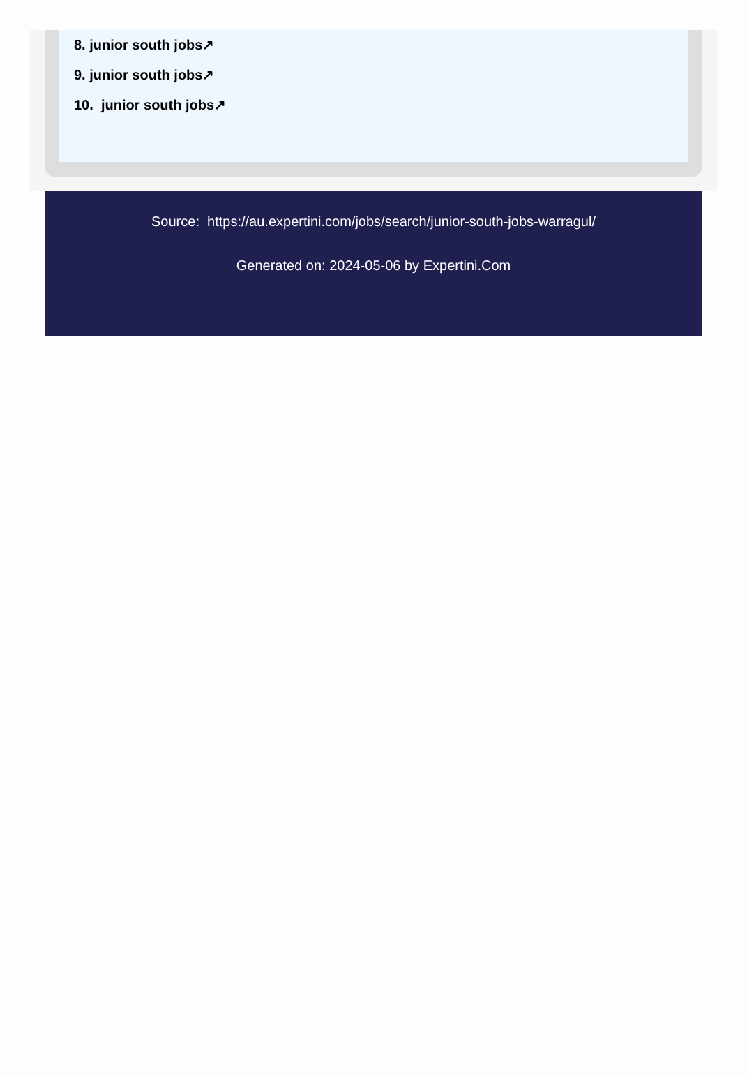8. junior south jobs↗
9. junior south jobs↗
10. junior south jobs↗
Source: https://au.expertini.com/jobs/search/junior-south-jobs-warragul/
Generated on: 2024-05-06 by Expertini.Com